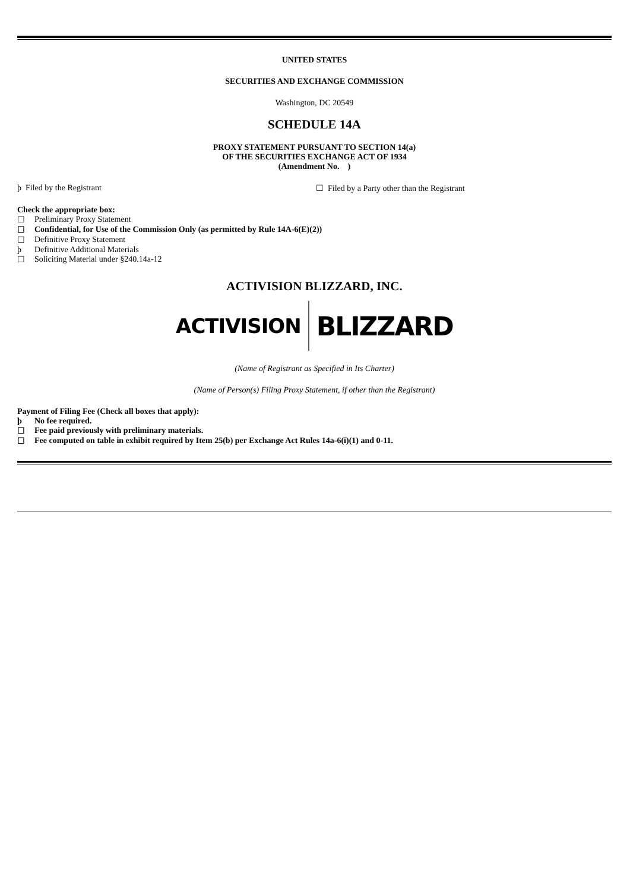UNITED STATES
SECURITIES AND EXCHANGE COMMISSION
Washington, DC 20549
SCHEDULE 14A
PROXY STATEMENT PURSUANT TO SECTION 14(a)
OF THE SECURITIES EXCHANGE ACT OF 1934
(Amendment No. )
þ Filed by the Registrant ☐ Filed by a Party other than the Registrant
Check the appropriate box:
☐ Preliminary Proxy Statement
☐ Confidential, for Use of the Commission Only (as permitted by Rule 14A-6(E)(2))
☐ Definitive Proxy Statement
þ Definitive Additional Materials
☐ Soliciting Material under §240.14a-12
ACTIVISION BLIZZARD, INC.
ACTIVISION BLIZZARD
(Name of Registrant as Specified in Its Charter)
(Name of Person(s) Filing Proxy Statement, if other than the Registrant)
Payment of Filing Fee (Check all boxes that apply):
þ No fee required.
☐ Fee paid previously with preliminary materials.
☐ Fee computed on table in exhibit required by Item 25(b) per Exchange Act Rules 14a-6(i)(1) and 0-11.